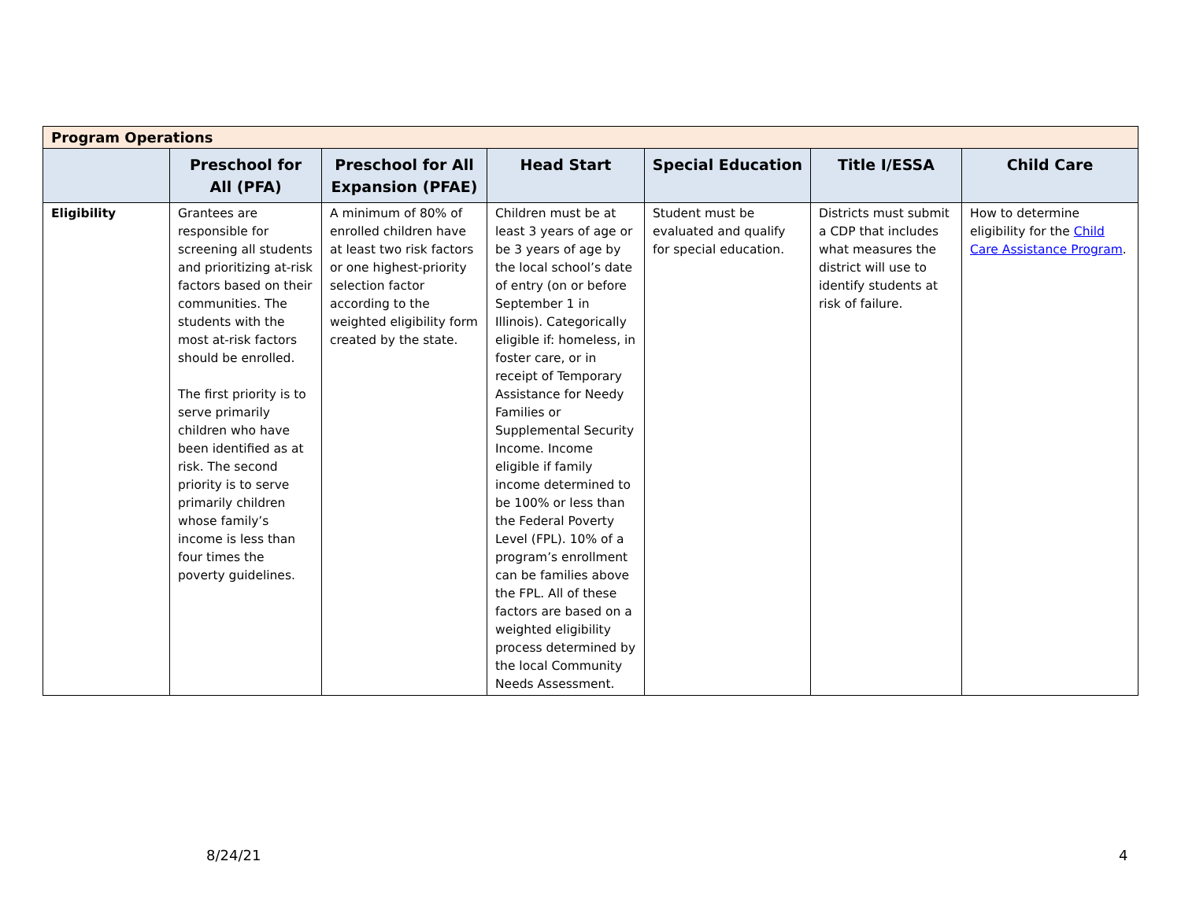| Program Operations | | | | | | |
| --- | --- | --- | --- | --- | --- | --- |
| | Preschool for All (PFA) | Preschool for All Expansion (PFAE) | Head Start | Special Education | Title I/ESSA | Child Care |
| Eligibility | Grantees are responsible for screening all students and prioritizing at-risk factors based on their communities. The students with the most at-risk factors should be enrolled. The first priority is to serve primarily children who have been identified as at risk. The second priority is to serve primarily children whose family’s income is less than four times the poverty guidelines. | A minimum of 80% of enrolled children have at least two risk factors or one highest-priority selection factor according to the weighted eligibility form created by the state. | Children must be at least 3 years of age or be 3 years of age by the local school’s date of entry (on or before September 1 in Illinois). Categorically eligible if: homeless, in foster care, or in receipt of Temporary Assistance for Needy Families or Supplemental Security Income. Income eligible if family income determined to be 100% or less than the Federal Poverty Level (FPL). 10% of a program’s enrollment can be families above the FPL. All of these factors are based on a weighted eligibility process determined by the local Community Needs Assessment. | Student must be evaluated and qualify for special education. | Districts must submit a CDP that includes what measures the district will use to identify students at risk of failure. | How to determine eligibility for the Child Care Assistance Program . |
8/24/21 4